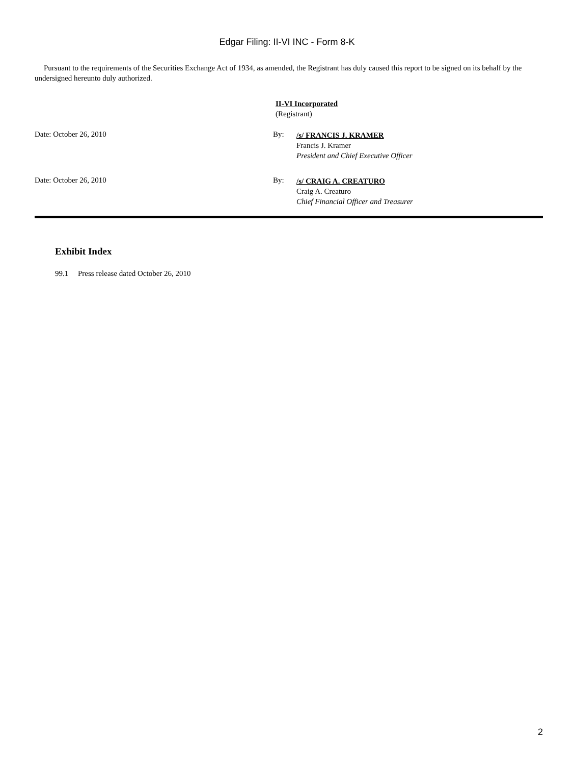Edgar Filing: II-VI INC - Form 8-K
Pursuant to the requirements of the Securities Exchange Act of 1934, as amended, the Registrant has duly caused this report to be signed on its behalf by the undersigned hereunto duly authorized.
II-VI Incorporated
(Registrant)
Date: October 26, 2010 By:
/s/ FRANCIS J. KRAMER
Francis J. Kramer
President and Chief Executive Officer
Date: October 26, 2010 By:
/s/ CRAIG A. CREATURO
Craig A. Creaturo
Chief Financial Officer and Treasurer
Exhibit Index
99.1 Press release dated October 26, 2010
2